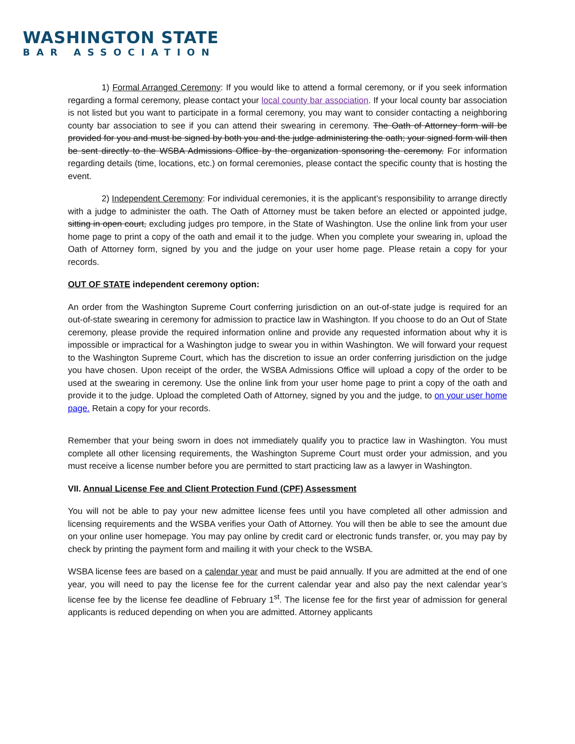WASHINGTON STATE
BAR ASSOCIATION
1) Formal Arranged Ceremony: If you would like to attend a formal ceremony, or if you seek information regarding a formal ceremony, please contact your local county bar association. If your local county bar association is not listed but you want to participate in a formal ceremony, you may want to consider contacting a neighboring county bar association to see if you can attend their swearing in ceremony. The Oath of Attorney form will be provided for you and must be signed by both you and the judge administering the oath; your signed form will then be sent directly to the WSBA Admissions Office by the organization sponsoring the ceremony. For information regarding details (time, locations, etc.) on formal ceremonies, please contact the specific county that is hosting the event.
2) Independent Ceremony: For individual ceremonies, it is the applicant’s responsibility to arrange directly with a judge to administer the oath. The Oath of Attorney must be taken before an elected or appointed judge, sitting in open court, excluding judges pro tempore, in the State of Washington. Use the online link from your user home page to print a copy of the oath and email it to the judge. When you complete your swearing in, upload the Oath of Attorney form, signed by you and the judge on your user home page. Please retain a copy for your records.
OUT OF STATE independent ceremony option:
An order from the Washington Supreme Court conferring jurisdiction on an out-of-state judge is required for an out-of-state swearing in ceremony for admission to practice law in Washington. If you choose to do an Out of State ceremony, please provide the required information online and provide any requested information about why it is impossible or impractical for a Washington judge to swear you in within Washington. We will forward your request to the Washington Supreme Court, which has the discretion to issue an order conferring jurisdiction on the judge you have chosen. Upon receipt of the order, the WSBA Admissions Office will upload a copy of the order to be used at the swearing in ceremony. Use the online link from your user home page to print a copy of the oath and provide it to the judge. Upload the completed Oath of Attorney, signed by you and the judge, to on your user home page. Retain a copy for your records.
Remember that your being sworn in does not immediately qualify you to practice law in Washington. You must complete all other licensing requirements, the Washington Supreme Court must order your admission, and you must receive a license number before you are permitted to start practicing law as a lawyer in Washington.
VII. Annual License Fee and Client Protection Fund (CPF) Assessment
You will not be able to pay your new admittee license fees until you have completed all other admission and licensing requirements and the WSBA verifies your Oath of Attorney. You will then be able to see the amount due on your online user homepage. You may pay online by credit card or electronic funds transfer, or, you may pay by check by printing the payment form and mailing it with your check to the WSBA.
WSBA license fees are based on a calendar year and must be paid annually. If you are admitted at the end of one year, you will need to pay the license fee for the current calendar year and also pay the next calendar year’s license fee by the license fee deadline of February 1<sup>st</sup>. The license fee for the first year of admission for general applicants is reduced depending on when you are admitted. Attorney applicants